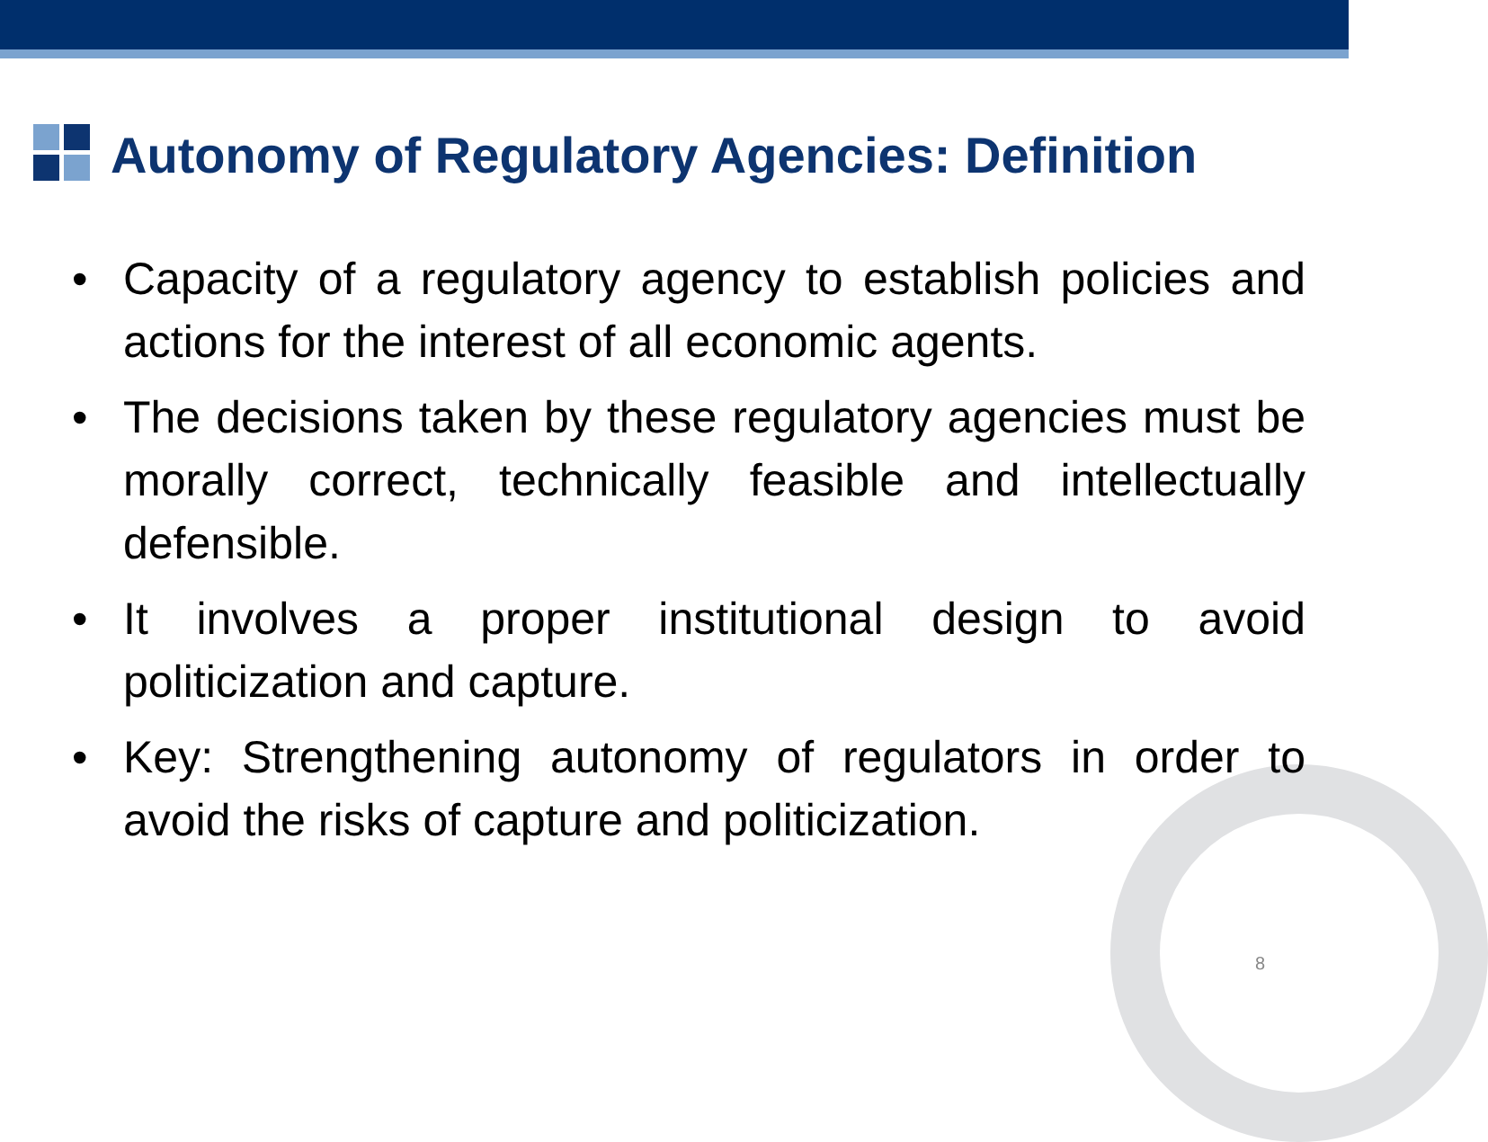Autonomy of Regulatory Agencies: Definition
• Capacity of a regulatory agency to establish policies and actions for the interest of all economic agents.
• The decisions taken by these regulatory agencies must be morally correct, technically feasible and intellectually defensible.
• It involves a proper institutional design to avoid politicization and capture.
• Key: Strengthening autonomy of regulators in order to avoid the risks of capture and politicization.
8